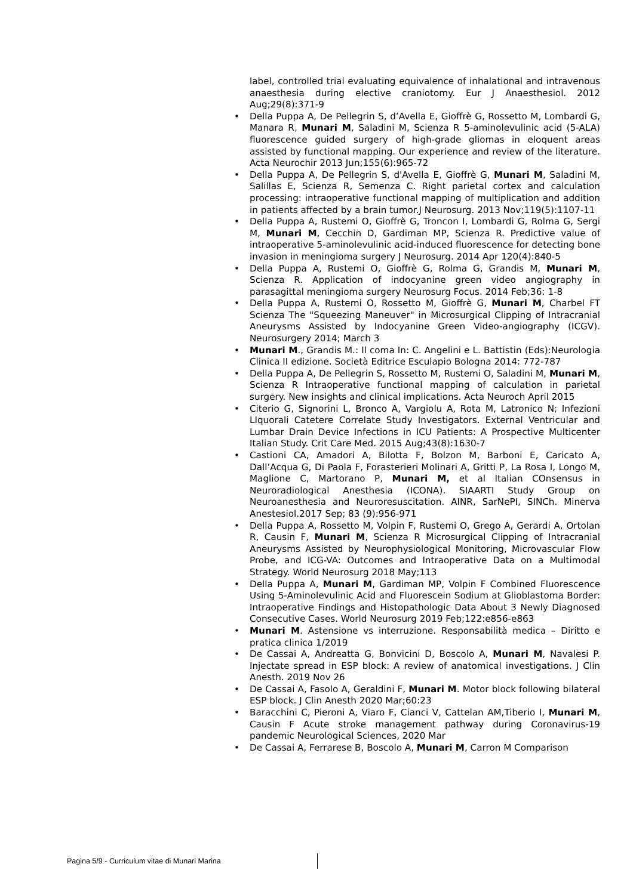label, controlled trial evaluating equivalence of inhalational and intravenous anaesthesia during elective craniotomy. Eur J Anaesthesiol. 2012 Aug;29(8):371-9
• Della Puppa A, De Pellegrin S, d’Avella E, Gioffrè G, Rossetto M, Lombardi G, Manara R, Munari M, Saladini M, Scienza R 5-aminolevulinic acid (5-ALA) fluorescence guided surgery of high-grade gliomas in eloquent areas assisted by functional mapping. Our experience and review of the literature. Acta Neurochir 2013 Jun;155(6):965-72
• Della Puppa A, De Pellegrin S, d'Avella E, Gioffrè G, Munari M, Saladini M, Salillas E, Scienza R, Semenza C. Right parietal cortex and calculation processing: intraoperative functional mapping of multiplication and addition in patients affected by a brain tumor.J Neurosurg. 2013 Nov;119(5):1107-11
• Della Puppa A, Rustemi O, Gioffrè G, Troncon I, Lombardi G, Rolma G, Sergi M, Munari M, Cecchin D, Gardiman MP, Scienza R. Predictive value of intraoperative 5-aminolevulinic acid-induced fluorescence for detecting bone invasion in meningioma surgery J Neurosurg. 2014 Apr 120(4):840-5
• Della Puppa A, Rustemi O, Gioffrè G, Rolma G, Grandis M, Munari M, Scienza R. Application of indocyanine green video angiography in parasagittal meningioma surgery Neurosurg Focus. 2014 Feb;36: 1-8
• Della Puppa A, Rustemi O, Rossetto M, Gioffrè G, Munari M, Charbel FT Scienza The "Squeezing Maneuver" in Microsurgical Clipping of Intracranial Aneurysms Assisted by Indocyanine Green Video-angiography (ICGV). Neurosurgery 2014; March 3
• Munari M., Grandis M.: Il coma In: C. Angelini e L. Battistin (Eds):Neurologia Clinica II edizione. Società Editrice Esculapio Bologna 2014: 772-787
• Della Puppa A, De Pellegrin S, Rossetto M, Rustemi O, Saladini M, Munari M, Scienza R Intraoperative functional mapping of calculation in parietal surgery. New insights and clinical implications. Acta Neuroch April 2015
• Citerio G, Signorini L, Bronco A, Vargiolu A, Rota M, Latronico N; Infezioni LIquorali Catetere Correlate Study Investigators. External Ventricular and Lumbar Drain Device Infections in ICU Patients: A Prospective Multicenter Italian Study. Crit Care Med. 2015 Aug;43(8):1630-7
• Castioni CA, Amadori A, Bilotta F, Bolzon M, Barboni E, Caricato A, Dall’Acqua G, Di Paola F, Forasterieri Molinari A, Gritti P, La Rosa I, Longo M, Maglione C, Martorano P, Munari M, et al Italian COnsensus in Neuroradiological Anesthesia (ICONA). SIAARTI Study Group on Neuroanesthesia and Neuroresuscitation. AINR, SarNePI, SINCh. Minerva Anestesiol.2017 Sep; 83 (9):956-971
• Della Puppa A, Rossetto M, Volpin F, Rustemi O, Grego A, Gerardi A, Ortolan R, Causin F, Munari M, Scienza R Microsurgical Clipping of Intracranial Aneurysms Assisted by Neurophysiological Monitoring, Microvascular Flow Probe, and ICG-VA: Outcomes and Intraoperative Data on a Multimodal Strategy. World Neurosurg 2018 May;113
• Della Puppa A, Munari M, Gardiman MP, Volpin F Combined Fluorescence Using 5-Aminolevulinic Acid and Fluorescein Sodium at Glioblastoma Border: Intraoperative Findings and Histopathologic Data About 3 Newly Diagnosed Consecutive Cases. World Neurosurg 2019 Feb;122:e856-e863
• Munari M. Astensione vs interruzione. Responsabilità medica – Diritto e pratica clinica 1/2019
• De Cassai A, Andreatta G, Bonvicini D, Boscolo A, Munari M, Navalesi P. Injectate spread in ESP block: A review of anatomical investigations. J Clin Anesth. 2019 Nov 26
• De Cassai A, Fasolo A, Geraldini F, Munari M. Motor block following bilateral ESP block. J Clin Anesth 2020 Mar;60:23
• Baracchini C, Pieroni A, Viaro F, Cianci V, Cattelan AM,Tiberio I, Munari M, Causin F Acute stroke management pathway during Coronavirus-19 pandemic Neurological Sciences, 2020 Mar
• De Cassai A, Ferrarese B, Boscolo A, Munari M, Carron M Comparison
Pagina 5/9 - Curriculum vitae di Munari Marina